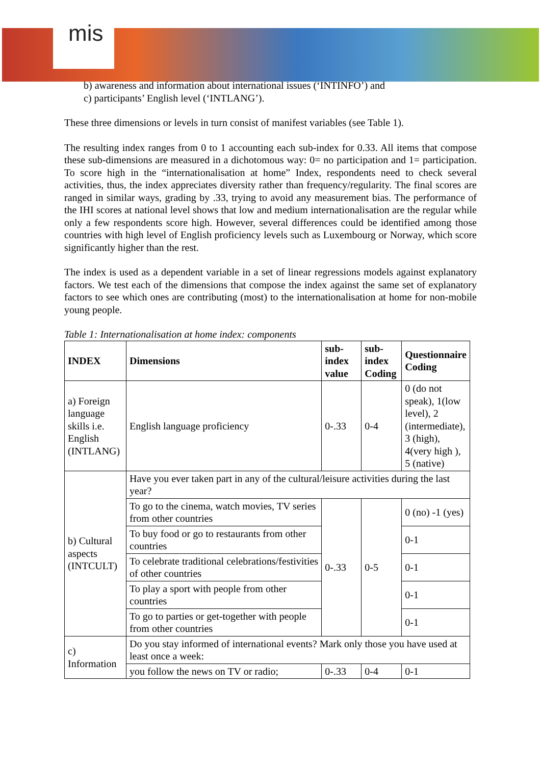mis
b) awareness and information about international issues (‘INTINFO’) and
c) participants’ English level (‘INTLANG’).
These three dimensions or levels in turn consist of manifest variables (see Table 1).
The resulting index ranges from 0 to 1 accounting each sub-index for 0.33. All items that compose these sub-dimensions are measured in a dichotomous way: 0= no participation and 1= participation. To score high in the “internationalisation at home” Index, respondents need to check several activities, thus, the index appreciates diversity rather than frequency/regularity. The final scores are ranged in similar ways, grading by .33, trying to avoid any measurement bias. The performance of the IHI scores at national level shows that low and medium internationalisation are the regular while only a few respondents score high. However, several differences could be identified among those countries with high level of English proficiency levels such as Luxembourg or Norway, which score significantly higher than the rest.
The index is used as a dependent variable in a set of linear regressions models against explanatory factors. We test each of the dimensions that compose the index against the same set of explanatory factors to see which ones are contributing (most) to the internationalisation at home for non-mobile young people.
Table 1: Internationalisation at home index: components
| INDEX | Dimensions | sub-index value | sub-index Coding | Questionnaire Coding |
| --- | --- | --- | --- | --- |
| a) Foreign language skills i.e. English (INTLANG) | English language proficiency | 0-.33 | 0-4 | 0 (do not speak), 1(low level), 2 (intermediate), 3 (high), 4(very high ), 5 (native) |
| b) Cultural aspects (INTCULT) | Have you ever taken part in any of the cultural/leisure activities during the last year? | | | |
| | To go to the cinema, watch movies, TV series from other countries | 0-.33 | 0-5 | 0 (no) -1 (yes) |
| | To buy food or go to restaurants from other countries | | | 0-1 |
| | To celebrate traditional celebrations/festivities of other countries | | | 0-1 |
| | To play a sport with people from other countries | | | 0-1 |
| | To go to parties or get-together with people from other countries | | | 0-1 |
| c) Information | Do you stay informed of international events? Mark only those you have used at least once a week: | | | |
| | you follow the news on TV or radio; | 0-.33 | 0-4 | 0-1 |